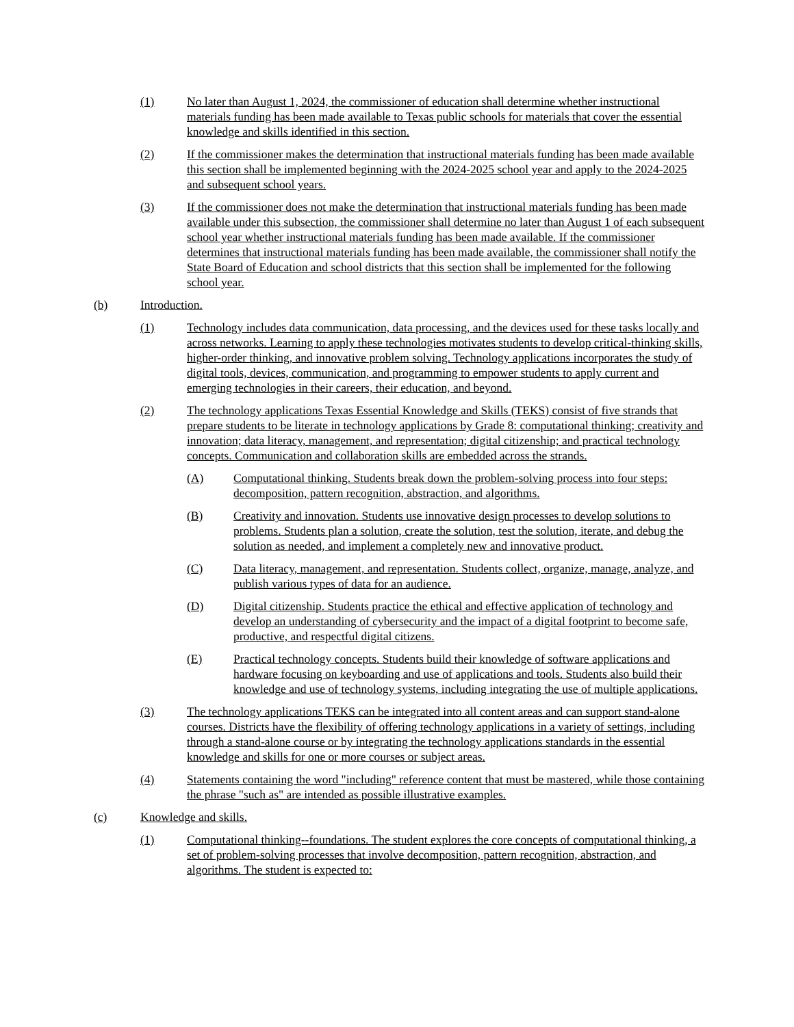(1) No later than August 1, 2024, the commissioner of education shall determine whether instructional materials funding has been made available to Texas public schools for materials that cover the essential knowledge and skills identified in this section.
(2) If the commissioner makes the determination that instructional materials funding has been made available this section shall be implemented beginning with the 2024-2025 school year and apply to the 2024-2025 and subsequent school years.
(3) If the commissioner does not make the determination that instructional materials funding has been made available under this subsection, the commissioner shall determine no later than August 1 of each subsequent school year whether instructional materials funding has been made available. If the commissioner determines that instructional materials funding has been made available, the commissioner shall notify the State Board of Education and school districts that this section shall be implemented for the following school year.
(b) Introduction.
(1) Technology includes data communication, data processing, and the devices used for these tasks locally and across networks. Learning to apply these technologies motivates students to develop critical-thinking skills, higher-order thinking, and innovative problem solving. Technology applications incorporates the study of digital tools, devices, communication, and programming to empower students to apply current and emerging technologies in their careers, their education, and beyond.
(2) The technology applications Texas Essential Knowledge and Skills (TEKS) consist of five strands that prepare students to be literate in technology applications by Grade 8: computational thinking; creativity and innovation; data literacy, management, and representation; digital citizenship; and practical technology concepts. Communication and collaboration skills are embedded across the strands.
(A) Computational thinking. Students break down the problem-solving process into four steps: decomposition, pattern recognition, abstraction, and algorithms.
(B) Creativity and innovation. Students use innovative design processes to develop solutions to problems. Students plan a solution, create the solution, test the solution, iterate, and debug the solution as needed, and implement a completely new and innovative product.
(C) Data literacy, management, and representation. Students collect, organize, manage, analyze, and publish various types of data for an audience.
(D) Digital citizenship. Students practice the ethical and effective application of technology and develop an understanding of cybersecurity and the impact of a digital footprint to become safe, productive, and respectful digital citizens.
(E) Practical technology concepts. Students build their knowledge of software applications and hardware focusing on keyboarding and use of applications and tools. Students also build their knowledge and use of technology systems, including integrating the use of multiple applications.
(3) The technology applications TEKS can be integrated into all content areas and can support stand-alone courses. Districts have the flexibility of offering technology applications in a variety of settings, including through a stand-alone course or by integrating the technology applications standards in the essential knowledge and skills for one or more courses or subject areas.
(4) Statements containing the word "including" reference content that must be mastered, while those containing the phrase "such as" are intended as possible illustrative examples.
(c) Knowledge and skills.
(1) Computational thinking--foundations. The student explores the core concepts of computational thinking, a set of problem-solving processes that involve decomposition, pattern recognition, abstraction, and algorithms. The student is expected to: